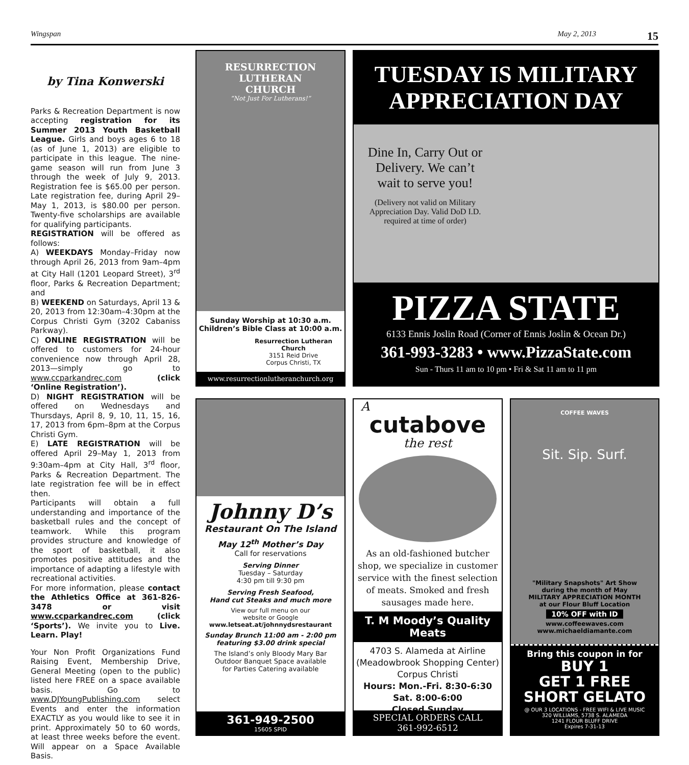Wingspan May 2, 2013 15
by Tina Konwerski
Parks & Recreation Department is now accepting registration for its Summer 2013 Youth Basketball League. Girls and boys ages 6 to 18 (as of June 1, 2013) are eligible to participate in this league. The nine-game season will run from June 3 through the week of July 9, 2013. Registration fee is $65.00 per person. Late registration fee, during April 29–May 1, 2013, is $80.00 per person. Twenty-five scholarships are available for qualifying participants.
REGISTRATION will be offered as follows:
A) WEEKDAYS Monday–Friday now through April 26, 2013 from 9am–4pm at City Hall (1201 Leopard Street), 3<sup>rd</sup> floor, Parks & Recreation Department; and
B) WEEKEND on Saturdays, April 13 & 20, 2013 from 12:30am–4:30pm at the Corpus Christi Gym (3202 Cabaniss Parkway).
C) ONLINE REGISTRATION will be offered to customers for 24-hour convenience now through April 28, 2013—simply go to www.ccparkandrec.com (click ‘Online Registration’).
D) NIGHT REGISTRATION will be offered on Wednesdays and Thursdays, April 8, 9, 10, 11, 15, 16, 17, 2013 from 6pm–8pm at the Corpus Christi Gym.
E) LATE REGISTRATION will be offered April 29–May 1, 2013 from 9:30am–4pm at City Hall, 3<sup>rd</sup> floor, Parks & Recreation Department. The late registration fee will be in effect then.
Participants will obtain a full understanding and importance of the basketball rules and the concept of teamwork. While this program provides structure and knowledge of the sport of basketball, it also promotes positive attitudes and the importance of adapting a lifestyle with recreational activities.
For more information, please contact the Athletics Office at 361-826-3478 or visit www.ccparkandrec.com (click ‘Sports’). We invite you to Live. Learn. Play!
Your Non Profit Organizations Fund Raising Event, Membership Drive, General Meeting (open to the public) listed here FREE on a space available basis. Go to www.DJYoungPublishing.com select Events and enter the information EXACTLY as you would like to see it in print. Approximately 50 to 60 words, at least three weeks before the event. Will appear on a Space Available Basis.
RESURRECTION
LUTHERAN
CHURCH
“Not Just For Lutherans!”
Sunday Worship at 10:30 a.m.
Children’s Bible Class at 10:00 a.m.
Resurrection Lutheran Church
3151 Reid Drive
Corpus Christi, TX
www.resurrectionlutheranchurch.org
TUESDAY IS MILITARY
APPRECIATION DAY
Dine In, Carry Out or Delivery. We can’t wait to serve you!
(Delivery not valid on Military Appreciation Day. Valid DoD I.D. required at time of order)
PIZZA STATE
6133 Ennis Joslin Road (Corner of Ennis Joslin & Ocean Dr.)
361-993-3283 • www.PizzaState.com
Sun - Thurs 11 am to 10 pm • Fri & Sat 11 am to 11 pm
Johnny D’s
Restaurant On The Island
May 12<sup>th</sup> Mother’s Day
Call for reservations
Serving Dinner
Tuesday – Saturday
4:30 pm till 9:30 pm
Serving Fresh Seafood,
Hand cut Steaks and much more
View our full menu on our
website or Google
www.letseat.at/johnnydsrestaurant
Sunday Brunch 11:00 am - 2:00 pm
featuring $3.00 drink special
The Island’s only Bloody Mary Bar
Outdoor Banquet Space available
for Parties Catering available
361-949-2500
15605 SPID
A
cutabove
the rest
As an old-fashioned butcher shop, we specialize in customer service with the finest selection of meats. Smoked and fresh sausages made here.
T. M Moody’s Quality Meats
4703 S. Alameda at Airline
(Meadowbrook Shopping Center)
Corpus Christi
Hours: Mon.-Fri. 8:30-6:30
Sat. 8:00-6:00
Closed Sunday
SPECIAL ORDERS CALL
361-992-6512
COFFEE WAVES
Sit. Sip. Surf.
"Military Snapshots" Art Show
during the month of May
MILITARY APPRECIATION MONTH
at our Flour Bluff Location
10% OFF with ID
www.coffeewaves.com
www.michaeldiamante.com
Bring this coupon in for
BUY 1
GET 1 FREE
SHORT GELATO
@ OUR 3 LOCATIONS - FREE WIFI & LIVE MUSIC
320 WILLIAMS, 5738 S. ALAMEDA
1241 FLOUR BLUFF DRIVE
Expires 7-31-13